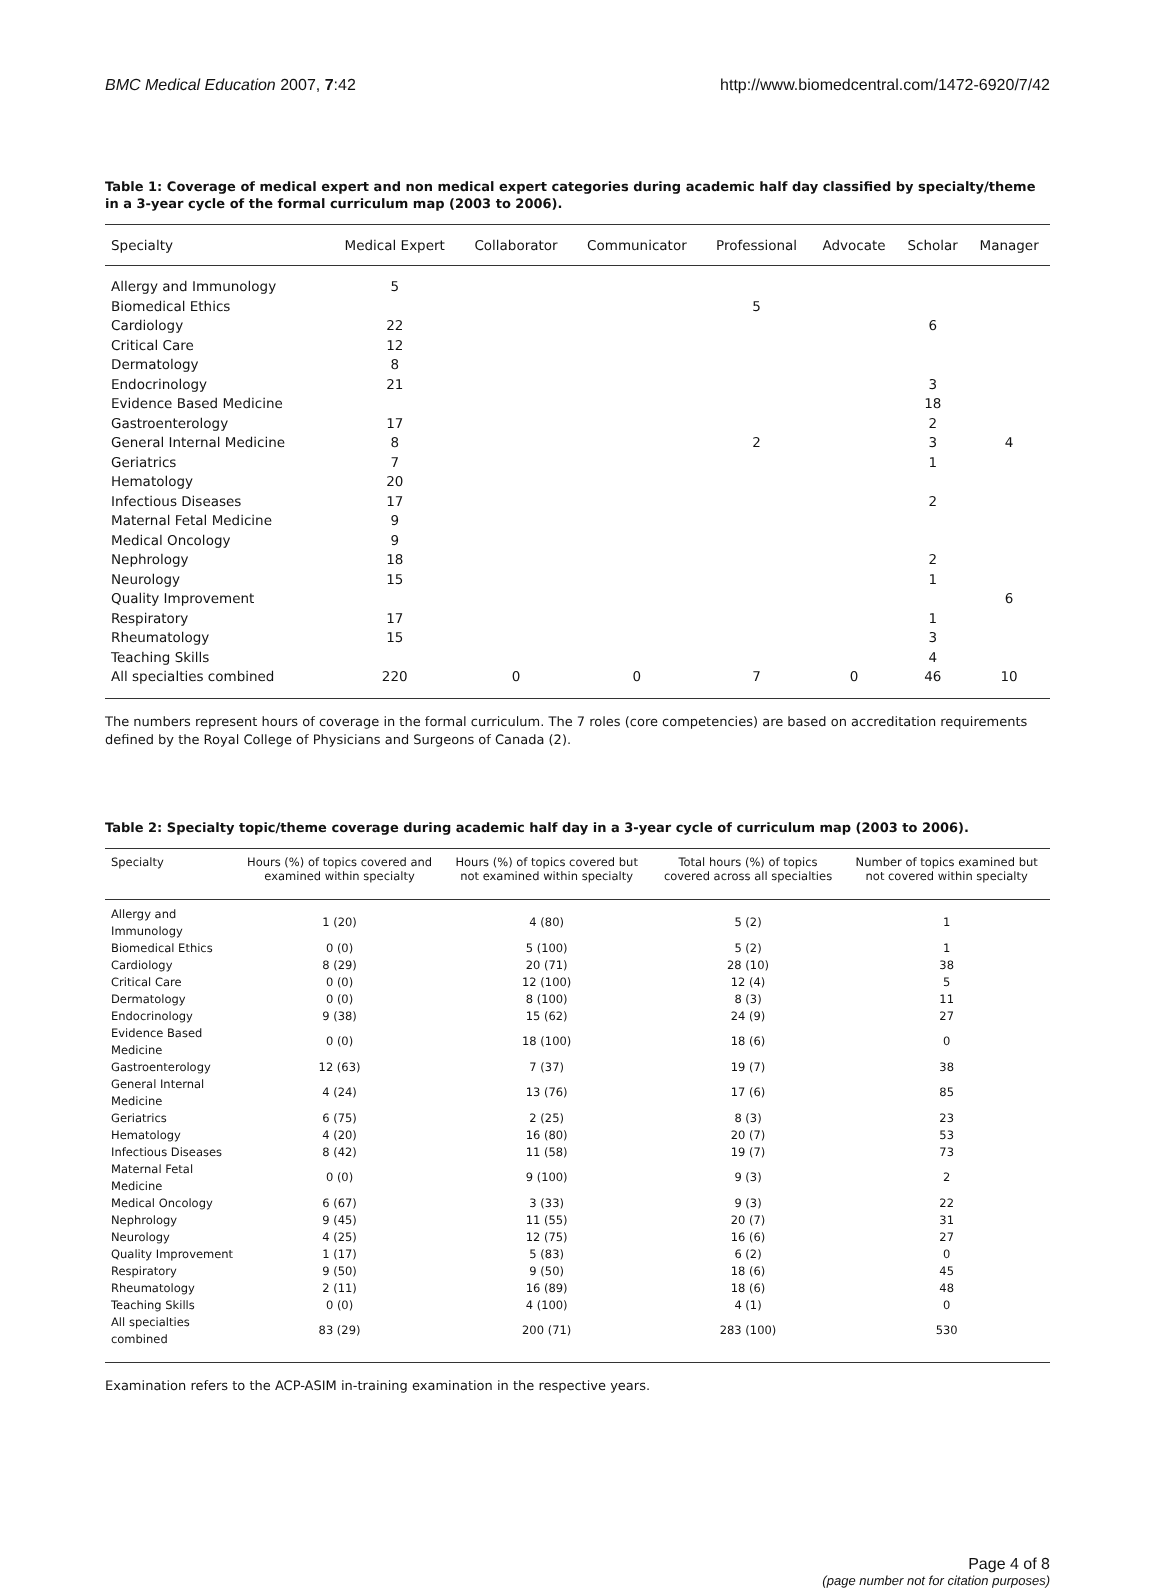BMC Medical Education 2007, 7:42 http://www.biomedcentral.com/1472-6920/7/42
Table 1: Coverage of medical expert and non medical expert categories during academic half day classified by specialty/theme in a 3-year cycle of the formal curriculum map (2003 to 2006).
| Specialty | Medical Expert | Collaborator | Communicator | Professional | Advocate | Scholar | Manager |
| --- | --- | --- | --- | --- | --- | --- | --- |
| Allergy and Immunology | 5 | | | | | | |
| Biomedical Ethics | | | | 5 | | | |
| Cardiology | 22 | | | | | 6 | |
| Critical Care | 12 | | | | | | |
| Dermatology | 8 | | | | | | |
| Endocrinology | 21 | | | | | 3 | |
| Evidence Based Medicine | | | | | | 18 | |
| Gastroenterology | 17 | | | | | 2 | |
| General Internal Medicine | 8 | | | 2 | | 3 | 4 |
| Geriatrics | 7 | | | | | 1 | |
| Hematology | 20 | | | | | | |
| Infectious Diseases | 17 | | | | | 2 | |
| Maternal Fetal Medicine | 9 | | | | | | |
| Medical Oncology | 9 | | | | | | |
| Nephrology | 18 | | | | | 2 | |
| Neurology | 15 | | | | | 1 | |
| Quality Improvement | | | | | | | 6 |
| Respiratory | 17 | | | | | 1 | |
| Rheumatology | 15 | | | | | 3 | |
| Teaching Skills | | | | | | 4 | |
| All specialties combined | 220 | 0 | 0 | 7 | 0 | 46 | 10 |
The numbers represent hours of coverage in the formal curriculum. The 7 roles (core competencies) are based on accreditation requirements defined by the Royal College of Physicians and Surgeons of Canada (2).
Table 2: Specialty topic/theme coverage during academic half day in a 3-year cycle of curriculum map (2003 to 2006).
| Specialty | Hours (%) of topics covered and examined within specialty | Hours (%) of topics covered but not examined within specialty | Total hours (%) of topics covered across all specialties | Number of topics examined but not covered within specialty |
| --- | --- | --- | --- | --- |
| Allergy and Immunology | 1 (20) | 4 (80) | 5 (2) | 1 |
| Biomedical Ethics | 0 (0) | 5 (100) | 5 (2) | 1 |
| Cardiology | 8 (29) | 20 (71) | 28 (10) | 38 |
| Critical Care | 0 (0) | 12 (100) | 12 (4) | 5 |
| Dermatology | 0 (0) | 8 (100) | 8 (3) | 11 |
| Endocrinology | 9 (38) | 15 (62) | 24 (9) | 27 |
| Evidence Based Medicine | 0 (0) | 18 (100) | 18 (6) | 0 |
| Gastroenterology | 12 (63) | 7 (37) | 19 (7) | 38 |
| General Internal Medicine | 4 (24) | 13 (76) | 17 (6) | 85 |
| Geriatrics | 6 (75) | 2 (25) | 8 (3) | 23 |
| Hematology | 4 (20) | 16 (80) | 20 (7) | 53 |
| Infectious Diseases | 8 (42) | 11 (58) | 19 (7) | 73 |
| Maternal Fetal Medicine | 0 (0) | 9 (100) | 9 (3) | 2 |
| Medical Oncology | 6 (67) | 3 (33) | 9 (3) | 22 |
| Nephrology | 9 (45) | 11 (55) | 20 (7) | 31 |
| Neurology | 4 (25) | 12 (75) | 16 (6) | 27 |
| Quality Improvement | 1 (17) | 5 (83) | 6 (2) | 0 |
| Respiratory | 9 (50) | 9 (50) | 18 (6) | 45 |
| Rheumatology | 2 (11) | 16 (89) | 18 (6) | 48 |
| Teaching Skills | 0 (0) | 4 (100) | 4 (1) | 0 |
| All specialties combined | 83 (29) | 200 (71) | 283 (100) | 530 |
Examination refers to the ACP-ASIM in-training examination in the respective years.
Page 4 of 8
(page number not for citation purposes)